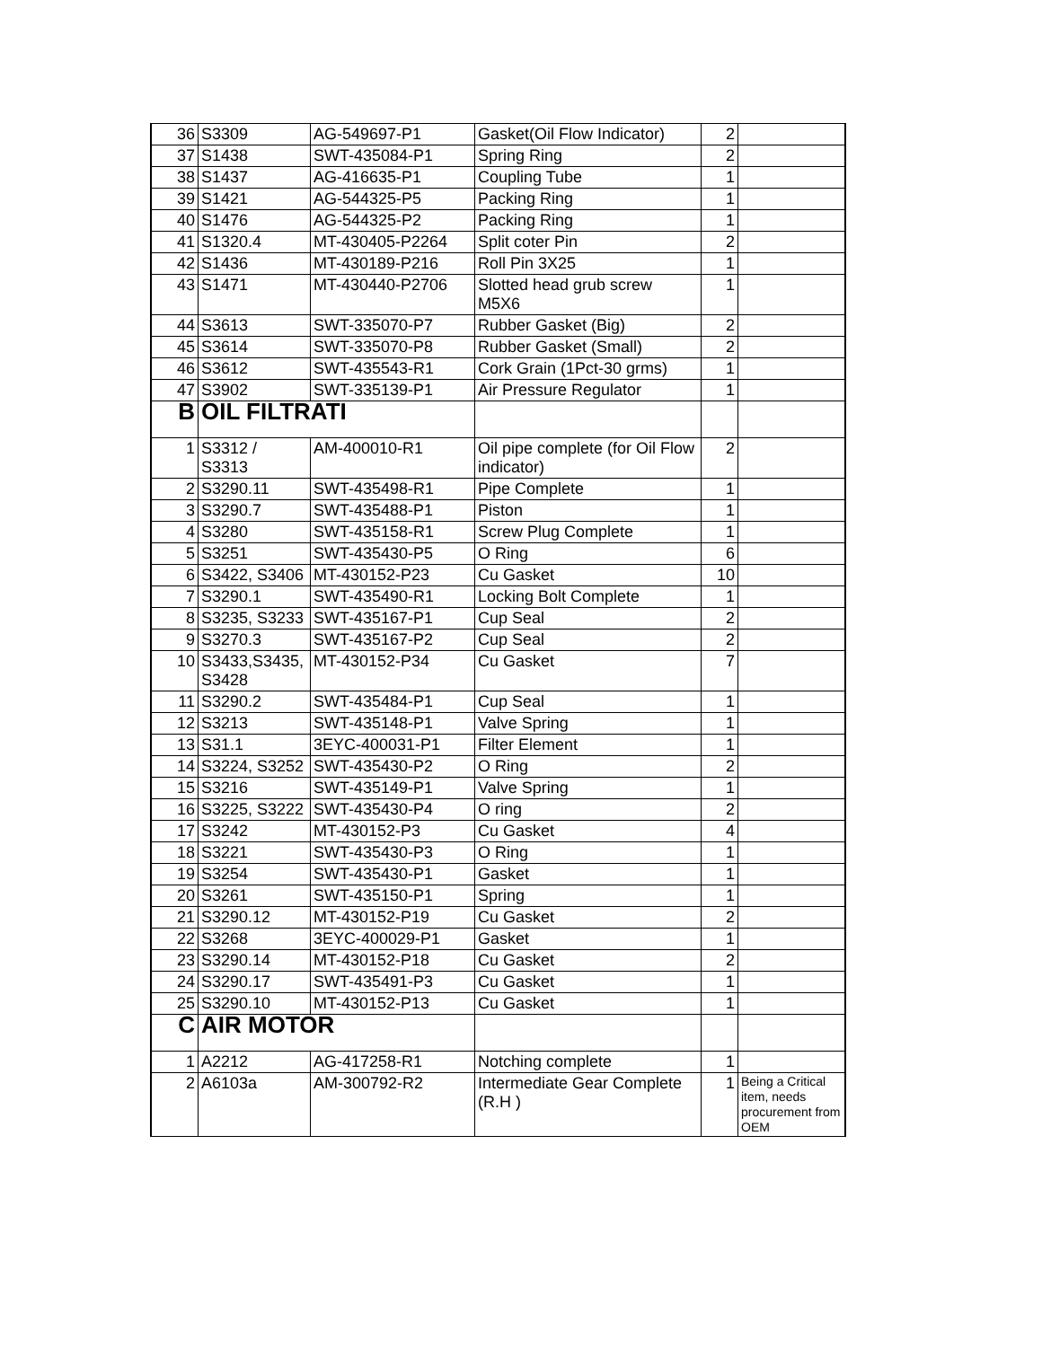| 36 | S3309 | AG-549697-P1 | Gasket(Oil Flow Indicator) | 2 | |
| 37 | S1438 | SWT-435084-P1 | Spring Ring | 2 | |
| 38 | S1437 | AG-416635-P1 | Coupling Tube | 1 | |
| 39 | S1421 | AG-544325-P5 | Packing Ring | 1 | |
| 40 | S1476 | AG-544325-P2 | Packing Ring | 1 | |
| 41 | S1320.4 | MT-430405-P2264 | Split coter Pin | 2 | |
| 42 | S1436 | MT-430189-P216 | Roll Pin 3X25 | 1 | |
| 43 | S1471 | MT-430440-P2706 | Slotted head grub screw M5X6 | 1 | |
| 44 | S3613 | SWT-335070-P7 | Rubber Gasket (Big) | 2 | |
| 45 | S3614 | SWT-335070-P8 | Rubber Gasket (Small) | 2 | |
| 46 | S3612 | SWT-435543-R1 | Cork Grain (1Pct-30 grms) | 1 | |
| 47 | S3902 | SWT-335139-P1 | Air Pressure Regulator | 1 | |
| B | OIL FILTRATI | | | | |
| 1 | S3312 / S3313 | AM-400010-R1 | Oil pipe complete (for Oil Flow indicator) | 2 | |
| 2 | S3290.11 | SWT-435498-R1 | Pipe Complete | 1 | |
| 3 | S3290.7 | SWT-435488-P1 | Piston | 1 | |
| 4 | S3280 | SWT-435158-R1 | Screw Plug Complete | 1 | |
| 5 | S3251 | SWT-435430-P5 | O Ring | 6 | |
| 6 | S3422, S3406 | MT-430152-P23 | Cu Gasket | 10 | |
| 7 | S3290.1 | SWT-435490-R1 | Locking Bolt Complete | 1 | |
| 8 | S3235, S3233 | SWT-435167-P1 | Cup Seal | 2 | |
| 9 | S3270.3 | SWT-435167-P2 | Cup Seal | 2 | |
| 10 | S3433,S3435, S3428 | MT-430152-P34 | Cu Gasket | 7 | |
| 11 | S3290.2 | SWT-435484-P1 | Cup Seal | 1 | |
| 12 | S3213 | SWT-435148-P1 | Valve Spring | 1 | |
| 13 | S31.1 | 3EYC-400031-P1 | Filter Element | 1 | |
| 14 | S3224, S3252 | SWT-435430-P2 | O Ring | 2 | |
| 15 | S3216 | SWT-435149-P1 | Valve Spring | 1 | |
| 16 | S3225, S3222 | SWT-435430-P4 | O ring | 2 | |
| 17 | S3242 | MT-430152-P3 | Cu Gasket | 4 | |
| 18 | S3221 | SWT-435430-P3 | O Ring | 1 | |
| 19 | S3254 | SWT-435430-P1 | Gasket | 1 | |
| 20 | S3261 | SWT-435150-P1 | Spring | 1 | |
| 21 | S3290.12 | MT-430152-P19 | Cu Gasket | 2 | |
| 22 | S3268 | 3EYC-400029-P1 | Gasket | 1 | |
| 23 | S3290.14 | MT-430152-P18 | Cu Gasket | 2 | |
| 24 | S3290.17 | SWT-435491-P3 | Cu Gasket | 1 | |
| 25 | S3290.10 | MT-430152-P13 | Cu Gasket | 1 | |
| C | AIR MOTOR | | | | |
| 1 | A2212 | AG-417258-R1 | Notching complete | 1 | |
| 2 | A6103a | AM-300792-R2 | Intermediate Gear Complete (R.H ) | 1 | Being a Critical item, needs procurement from OEM |